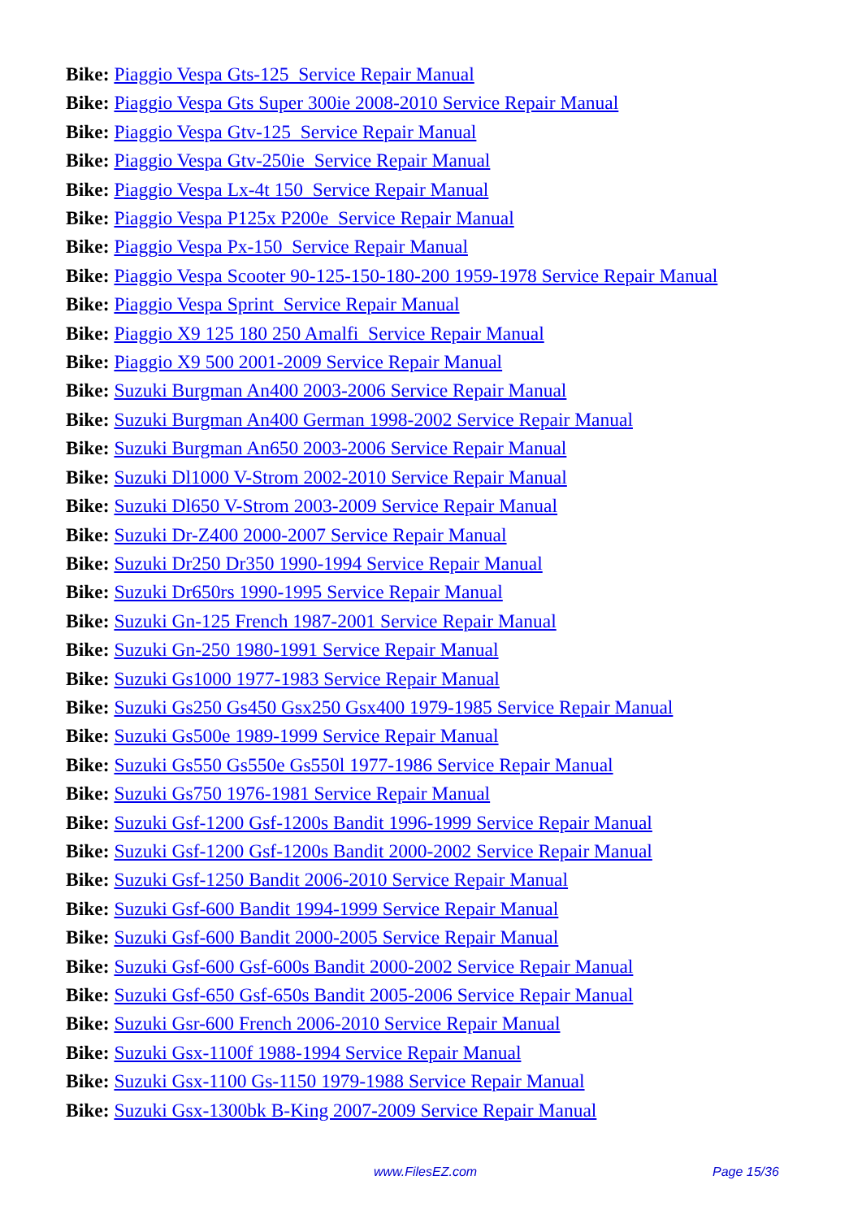Bike: Piaggio Vespa Gts-125 Service Repair Manual
Bike: Piaggio Vespa Gts Super 300ie 2008-2010 Service Repair Manual
Bike: Piaggio Vespa Gtv-125 Service Repair Manual
Bike: Piaggio Vespa Gtv-250ie Service Repair Manual
Bike: Piaggio Vespa Lx-4t 150 Service Repair Manual
Bike: Piaggio Vespa P125x P200e Service Repair Manual
Bike: Piaggio Vespa Px-150 Service Repair Manual
Bike: Piaggio Vespa Scooter 90-125-150-180-200 1959-1978 Service Repair Manual
Bike: Piaggio Vespa Sprint Service Repair Manual
Bike: Piaggio X9 125 180 250 Amalfi Service Repair Manual
Bike: Piaggio X9 500 2001-2009 Service Repair Manual
Bike: Suzuki Burgman An400 2003-2006 Service Repair Manual
Bike: Suzuki Burgman An400 German 1998-2002 Service Repair Manual
Bike: Suzuki Burgman An650 2003-2006 Service Repair Manual
Bike: Suzuki Dl1000 V-Strom 2002-2010 Service Repair Manual
Bike: Suzuki Dl650 V-Strom 2003-2009 Service Repair Manual
Bike: Suzuki Dr-Z400 2000-2007 Service Repair Manual
Bike: Suzuki Dr250 Dr350 1990-1994 Service Repair Manual
Bike: Suzuki Dr650rs 1990-1995 Service Repair Manual
Bike: Suzuki Gn-125 French 1987-2001 Service Repair Manual
Bike: Suzuki Gn-250 1980-1991 Service Repair Manual
Bike: Suzuki Gs1000 1977-1983 Service Repair Manual
Bike: Suzuki Gs250 Gs450 Gsx250 Gsx400 1979-1985 Service Repair Manual
Bike: Suzuki Gs500e 1989-1999 Service Repair Manual
Bike: Suzuki Gs550 Gs550e Gs550l 1977-1986 Service Repair Manual
Bike: Suzuki Gs750 1976-1981 Service Repair Manual
Bike: Suzuki Gsf-1200 Gsf-1200s Bandit 1996-1999 Service Repair Manual
Bike: Suzuki Gsf-1200 Gsf-1200s Bandit 2000-2002 Service Repair Manual
Bike: Suzuki Gsf-1250 Bandit 2006-2010 Service Repair Manual
Bike: Suzuki Gsf-600 Bandit 1994-1999 Service Repair Manual
Bike: Suzuki Gsf-600 Bandit 2000-2005 Service Repair Manual
Bike: Suzuki Gsf-600 Gsf-600s Bandit 2000-2002 Service Repair Manual
Bike: Suzuki Gsf-650 Gsf-650s Bandit 2005-2006 Service Repair Manual
Bike: Suzuki Gsr-600 French 2006-2010 Service Repair Manual
Bike: Suzuki Gsx-1100f 1988-1994 Service Repair Manual
Bike: Suzuki Gsx-1100 Gs-1150 1979-1988 Service Repair Manual
Bike: Suzuki Gsx-1300bk B-King 2007-2009 Service Repair Manual
www.FilesEZ.com Page 15/36